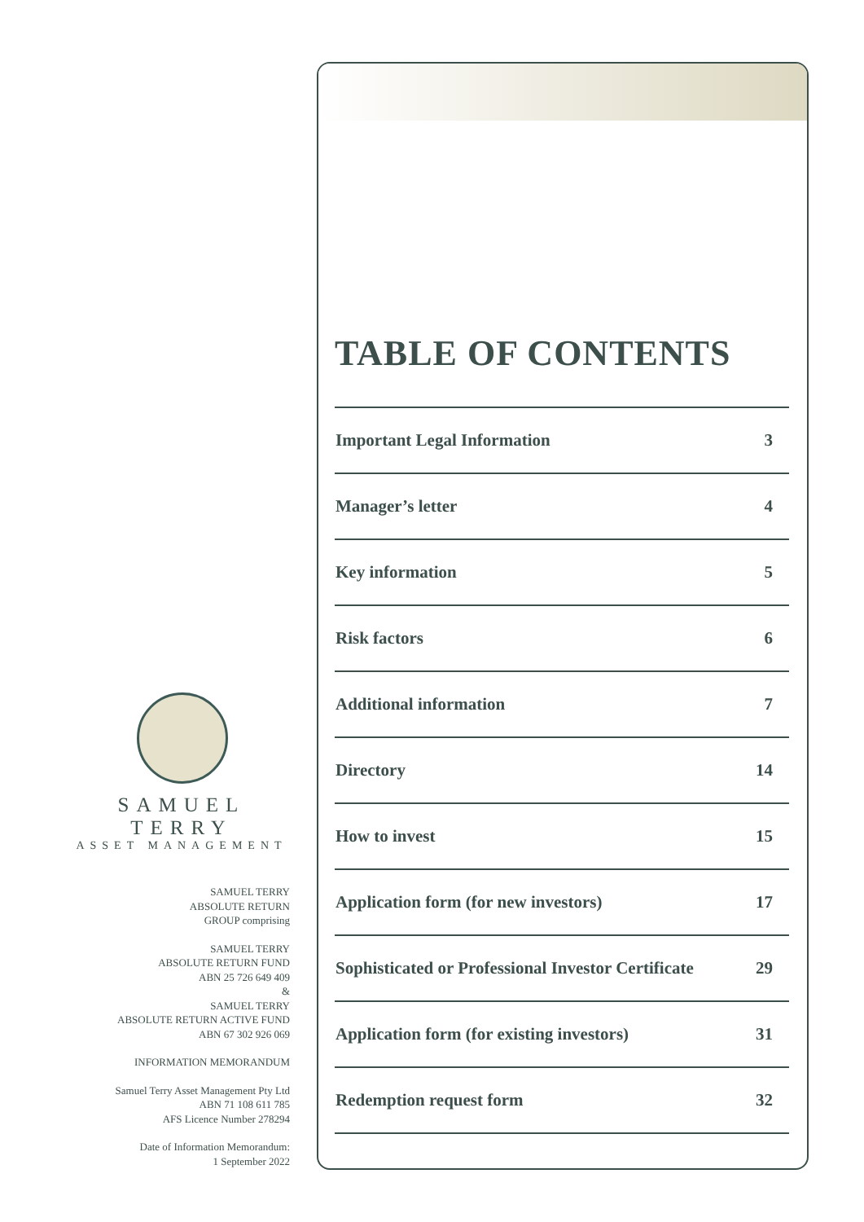SAMUEL TERRY
ASSET MANAGEMENT
SAMUEL TERRY
ABSOLUTE RETURN
GROUP comprising
SAMUEL TERRY
ABSOLUTE RETURN FUND
ABN 25 726 649 409
&
SAMUEL TERRY
ABSOLUTE RETURN ACTIVE FUND
ABN 67 302 926 069
INFORMATION MEMORANDUM
Samuel Terry Asset Management Pty Ltd
ABN 71 108 611 785
AFS Licence Number 278294
Date of Information Memorandum:
1 September 2022
TABLE OF CONTENTS
| Important Legal Information | 3 |
| Manager’s letter | 4 |
| Key information | 5 |
| Risk factors | 6 |
| Additional information | 7 |
| Directory | 14 |
| How to invest | 15 |
| Application form (for new investors) | 17 |
| Sophisticated or Professional Investor Certificate | 29 |
| Application form (for existing investors) | 31 |
| Redemption request form | 32 |